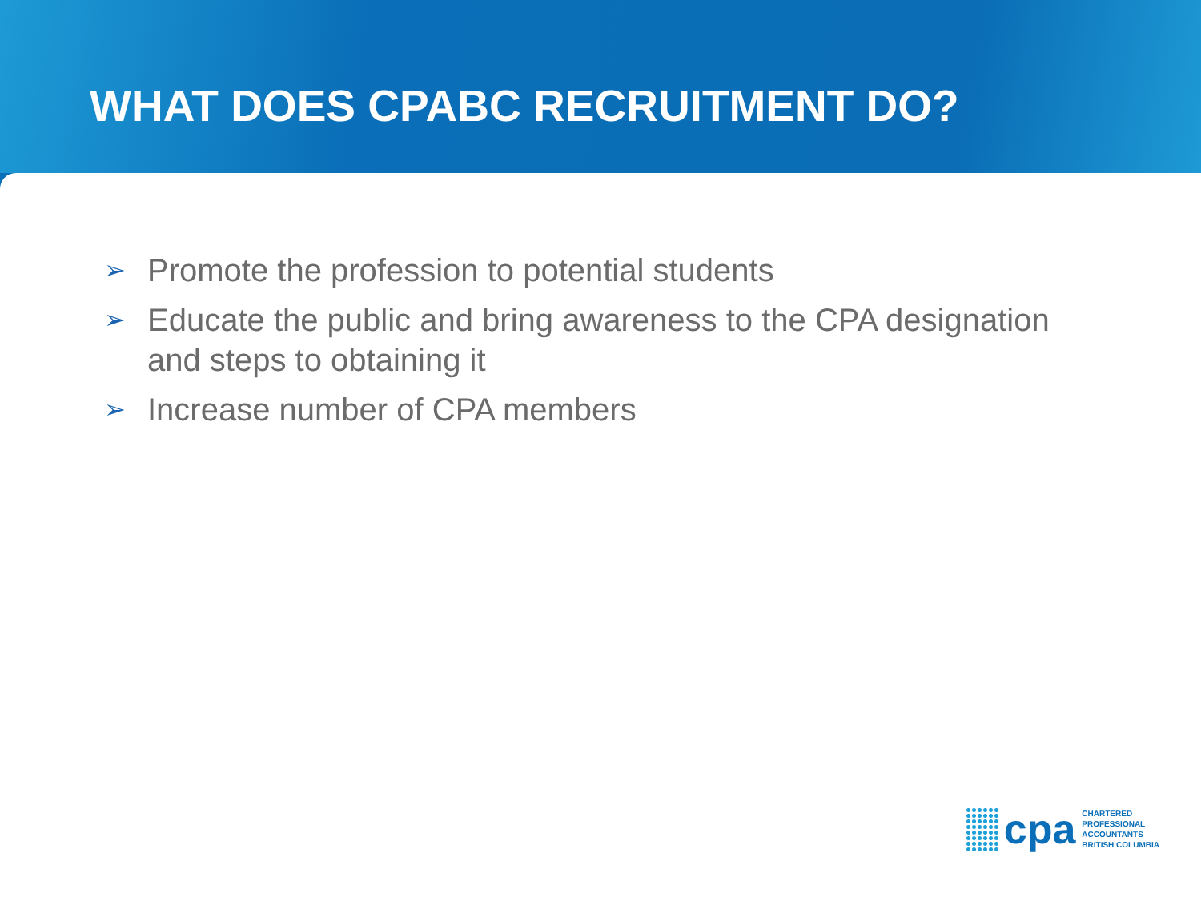WHAT DOES CPABC RECRUITMENT DO?
➢ Promote the profession to potential students
➢ Educate the public and bring awareness to the CPA designation and steps to obtaining it
➢ Increase number of CPA members
cpa
CHARTERED
PROFESSIONAL
ACCOUNTANTS
BRITISH COLUMBIA